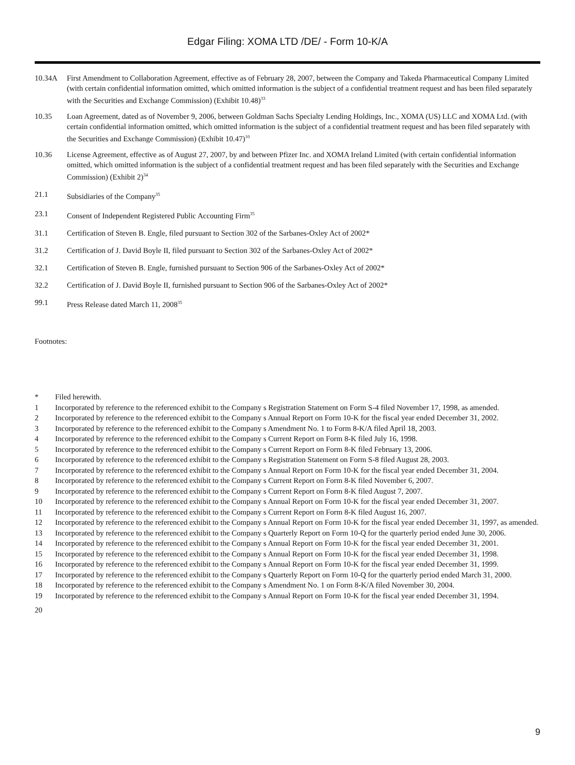Edgar Filing: XOMA LTD /DE/ - Form 10-K/A
10.34A First Amendment to Collaboration Agreement, effective as of February 28, 2007, between the Company and Takeda Pharmaceutical Company Limited (with certain confidential information omitted, which omitted information is the subject of a confidential treatment request and has been filed separately with the Securities and Exchange Commission) (Exhibit 10.48)<sup>33</sup>
10.35 Loan Agreement, dated as of November 9, 2006, between Goldman Sachs Specialty Lending Holdings, Inc., XOMA (US) LLC and XOMA Ltd. (with certain confidential information omitted, which omitted information is the subject of a confidential treatment request and has been filed separately with the Securities and Exchange Commission) (Exhibit 10.47)<sup>10</sup>
10.36 License Agreement, effective as of August 27, 2007, by and between Pfizer Inc. and XOMA Ireland Limited (with certain confidential information omitted, which omitted information is the subject of a confidential treatment request and has been filed separately with the Securities and Exchange Commission) (Exhibit 2)<sup>34</sup>
21.1 Subsidiaries of the Company<sup>35</sup>
23.1 Consent of Independent Registered Public Accounting Firm<sup>35</sup>
31.1 Certification of Steven B. Engle, filed pursuant to Section 302 of the Sarbanes-Oxley Act of 2002*
31.2 Certification of J. David Boyle II, filed pursuant to Section 302 of the Sarbanes-Oxley Act of 2002*
32.1 Certification of Steven B. Engle, furnished pursuant to Section 906 of the Sarbanes-Oxley Act of 2002*
32.2 Certification of J. David Boyle II, furnished pursuant to Section 906 of the Sarbanes-Oxley Act of 2002*
99.1 Press Release dated March 11, 2008<sup>35</sup>
Footnotes:
* Filed herewith.
1 Incorporated by reference to the referenced exhibit to the Company s Registration Statement on Form S-4 filed November 17, 1998, as amended.
2 Incorporated by reference to the referenced exhibit to the Company s Annual Report on Form 10-K for the fiscal year ended December 31, 2002.
3 Incorporated by reference to the referenced exhibit to the Company s Amendment No. 1 to Form 8-K/A filed April 18, 2003.
4 Incorporated by reference to the referenced exhibit to the Company s Current Report on Form 8-K filed July 16, 1998.
5 Incorporated by reference to the referenced exhibit to the Company s Current Report on Form 8-K filed February 13, 2006.
6 Incorporated by reference to the referenced exhibit to the Company s Registration Statement on Form S-8 filed August 28, 2003.
7 Incorporated by reference to the referenced exhibit to the Company s Annual Report on Form 10-K for the fiscal year ended December 31, 2004.
8 Incorporated by reference to the referenced exhibit to the Company s Current Report on Form 8-K filed November 6, 2007.
9 Incorporated by reference to the referenced exhibit to the Company s Current Report on Form 8-K filed August 7, 2007.
10 Incorporated by reference to the referenced exhibit to the Company s Annual Report on Form 10-K for the fiscal year ended December 31, 2007.
11 Incorporated by reference to the referenced exhibit to the Company s Current Report on Form 8-K filed August 16, 2007.
12 Incorporated by reference to the referenced exhibit to the Company s Annual Report on Form 10-K for the fiscal year ended December 31, 1997, as amended.
13 Incorporated by reference to the referenced exhibit to the Company s Quarterly Report on Form 10-Q for the quarterly period ended June 30, 2006.
14 Incorporated by reference to the referenced exhibit to the Company s Annual Report on Form 10-K for the fiscal year ended December 31, 2001.
15 Incorporated by reference to the referenced exhibit to the Company s Annual Report on Form 10-K for the fiscal year ended December 31, 1998.
16 Incorporated by reference to the referenced exhibit to the Company s Annual Report on Form 10-K for the fiscal year ended December 31, 1999.
17 Incorporated by reference to the referenced exhibit to the Company s Quarterly Report on Form 10-Q for the quarterly period ended March 31, 2000.
18 Incorporated by reference to the referenced exhibit to the Company s Amendment No. 1 on Form 8-K/A filed November 30, 2004.
19 Incorporated by reference to the referenced exhibit to the Company s Annual Report on Form 10-K for the fiscal year ended December 31, 1994.
20
9